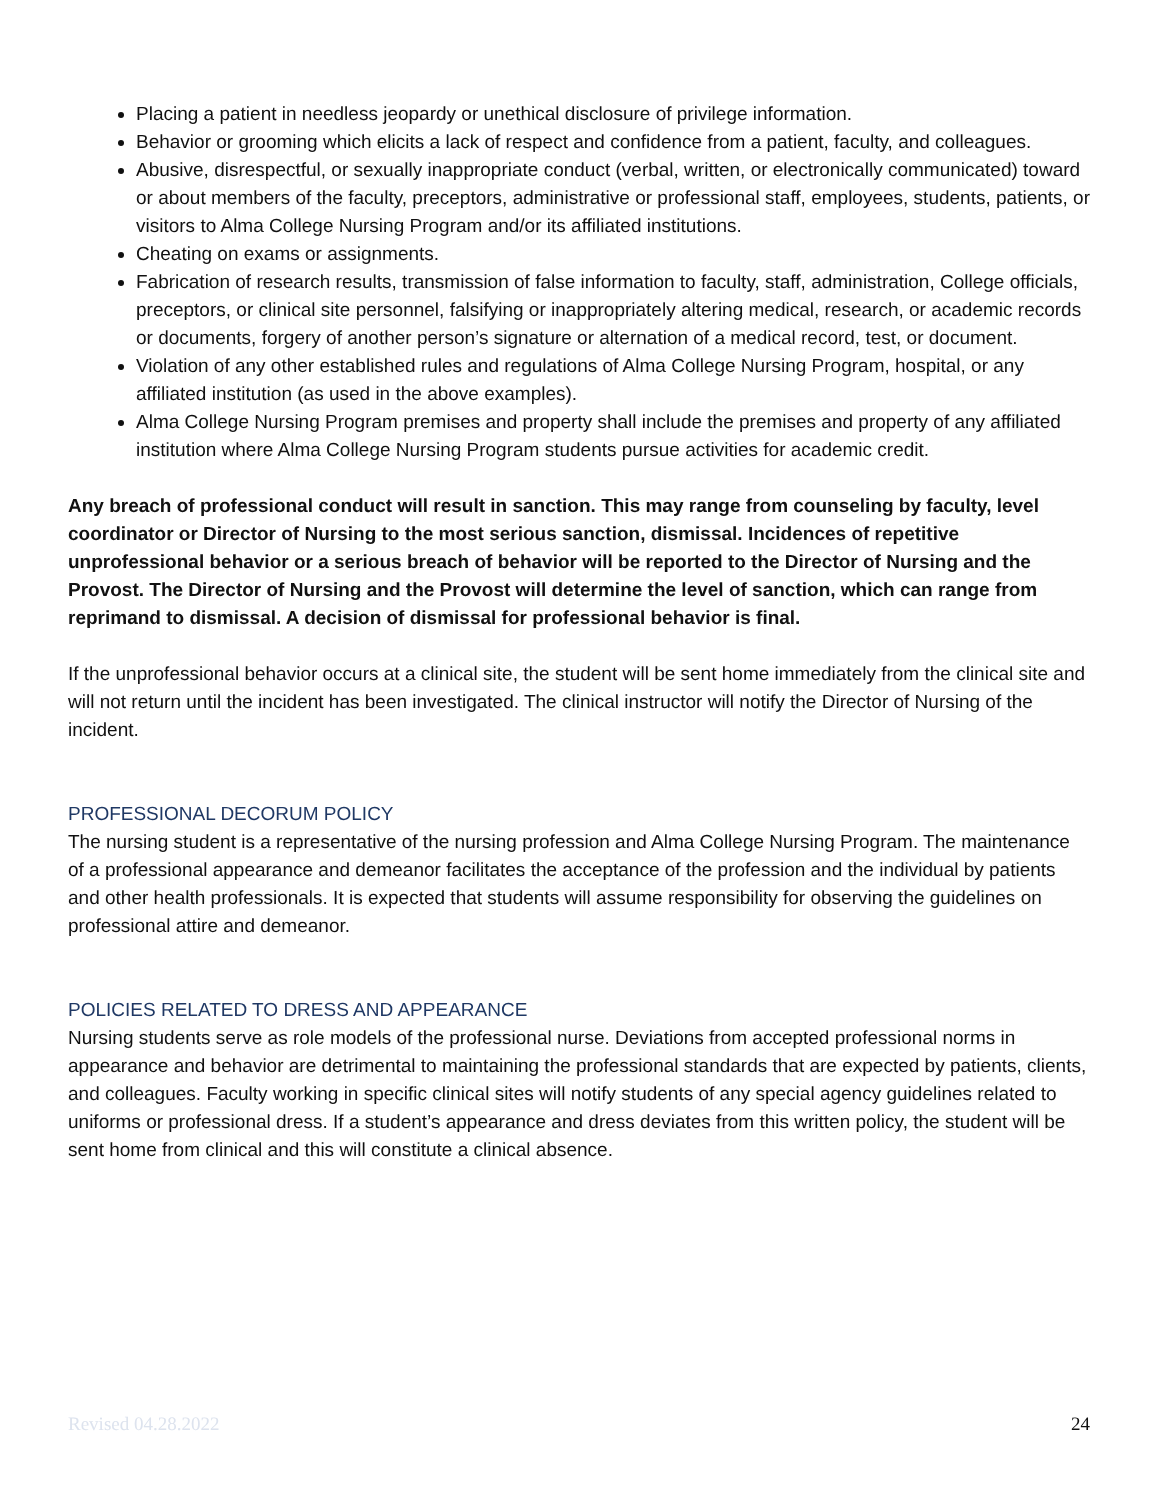Placing a patient in needless jeopardy or unethical disclosure of privilege information.
Behavior or grooming which elicits a lack of respect and confidence from a patient, faculty, and colleagues.
Abusive, disrespectful, or sexually inappropriate conduct (verbal, written, or electronically communicated) toward or about members of the faculty, preceptors, administrative or professional staff, employees, students, patients, or visitors to Alma College Nursing Program and/or its affiliated institutions.
Cheating on exams or assignments.
Fabrication of research results, transmission of false information to faculty, staff, administration, College officials, preceptors, or clinical site personnel, falsifying or inappropriately altering medical, research, or academic records or documents, forgery of another person’s signature or alternation of a medical record, test, or document.
Violation of any other established rules and regulations of Alma College Nursing Program, hospital, or any affiliated institution (as used in the above examples).
Alma College Nursing Program premises and property shall include the premises and property of any affiliated institution where Alma College Nursing Program students pursue activities for academic credit.
Any breach of professional conduct will result in sanction. This may range from counseling by faculty, level coordinator or Director of Nursing to the most serious sanction, dismissal. Incidences of repetitive unprofessional behavior or a serious breach of behavior will be reported to the Director of Nursing and the Provost. The Director of Nursing and the Provost will determine the level of sanction, which can range from reprimand to dismissal. A decision of dismissal for professional behavior is final.
If the unprofessional behavior occurs at a clinical site, the student will be sent home immediately from the clinical site and will not return until the incident has been investigated. The clinical instructor will notify the Director of Nursing of the incident.
PROFESSIONAL DECORUM POLICY
The nursing student is a representative of the nursing profession and Alma College Nursing Program. The maintenance of a professional appearance and demeanor facilitates the acceptance of the profession and the individual by patients and other health professionals. It is expected that students will assume responsibility for observing the guidelines on professional attire and demeanor.
POLICIES RELATED TO DRESS AND APPEARANCE
Nursing students serve as role models of the professional nurse. Deviations from accepted professional norms in appearance and behavior are detrimental to maintaining the professional standards that are expected by patients, clients, and colleagues. Faculty working in specific clinical sites will notify students of any special agency guidelines related to uniforms or professional dress. If a student’s appearance and dress deviates from this written policy, the student will be sent home from clinical and this will constitute a clinical absence.
Revised 04.28.2022 24